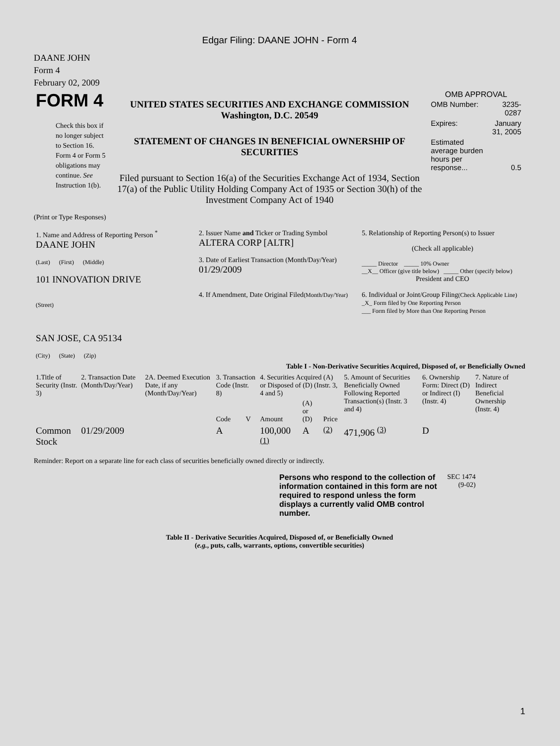Edgar Filing: DAANE JOHN - Form 4
DAANE JOHN
Form 4
February 02, 2009
| FORM 4 Check this box if no longer subject to Section 16. Form 4 or Form 5 obligations may continue. See Instruction 1(b). | UNITED STATES SECURITIES AND EXCHANGE COMMISSION Washington, D.C. 20549 STATEMENT OF CHANGES IN BENEFICIAL OWNERSHIP OF SECURITIES Filed pursuant to Section 16(a) of the Securities Exchange Act of 1934, Section 17(a) of the Public Utility Holding Company Act of 1935 or Section 30(h) of the Investment Company Act of 1940 | OMB APPROVAL / OMB Number: / 3235-0287 / / Expires: / January 31, 2005 / / Estimated average burden hours per response... / 0.5 / |
(Print or Type Responses)
| 1. Name and Address of Reporting Person <sup>*</sup> DAANE JOHN (Last) (First) (Middle) 101 INNOVATION DRIVE (Street) SAN JOSE, CA 95134 (City) (State) (Zip) | 2. Issuer Name and Ticker or Trading Symbol ALTERA CORP [ALTR] 3. Date of Earliest Transaction (Month/Day/Year) 01/29/2009 4. If Amendment, Date Original Filed (Month/Day/Year) | 5. Relationship of Reporting Person(s) to Issuer (Check all applicable) _____ Director _____ 10% Owner __X__ Officer (give title below) _____ Other (specify below) President and CEO 6. Individual or Joint/Group Filing (Check Applicable Line) _X_ Form filed by One Reporting Person ___ Form filed by More than One Reporting Person |
Table I - Non-Derivative Securities Acquired, Disposed of, or Beneficially Owned
| 1.Title of Security (Instr. 3) | 2. Transaction Date (Month/Day/Year) | 2A. Deemed Execution Date, if any (Month/Day/Year) | 3. Transaction Code (Instr. 8) | | 4. Securities Acquired (A) or Disposed of (D) (Instr. 3, 4 and 5) | | | 5. Amount of Securities Beneficially Owned Following Reported Transaction(s) (Instr. 3 and 4) | 6. Ownership Form: Direct (D) or Indirect (I) (Instr. 4) | 7. Nature of Indirect Beneficial Ownership (Instr. 4) |
| --- | --- | --- | --- | --- | --- | --- | --- | --- | --- | --- |
| | | | Code | V | Amount | (A) or (D) | Price | | | |
| Common Stock | 01/29/2009 | | A | | 100,000 <sup>(1)</sup> | A | <sup>(2)</sup> | 471,906 <sup>(3)</sup> | D | |
Reminder: Report on a separate line for each class of securities beneficially owned directly or indirectly.
| Persons who respond to the collection of information contained in this form are not required to respond unless the form displays a currently valid OMB control number. | SEC 1474 (9-02) |
Table II - Derivative Securities Acquired, Disposed of, or Beneficially Owned
(e.g., puts, calls, warrants, options, convertible securities)
1